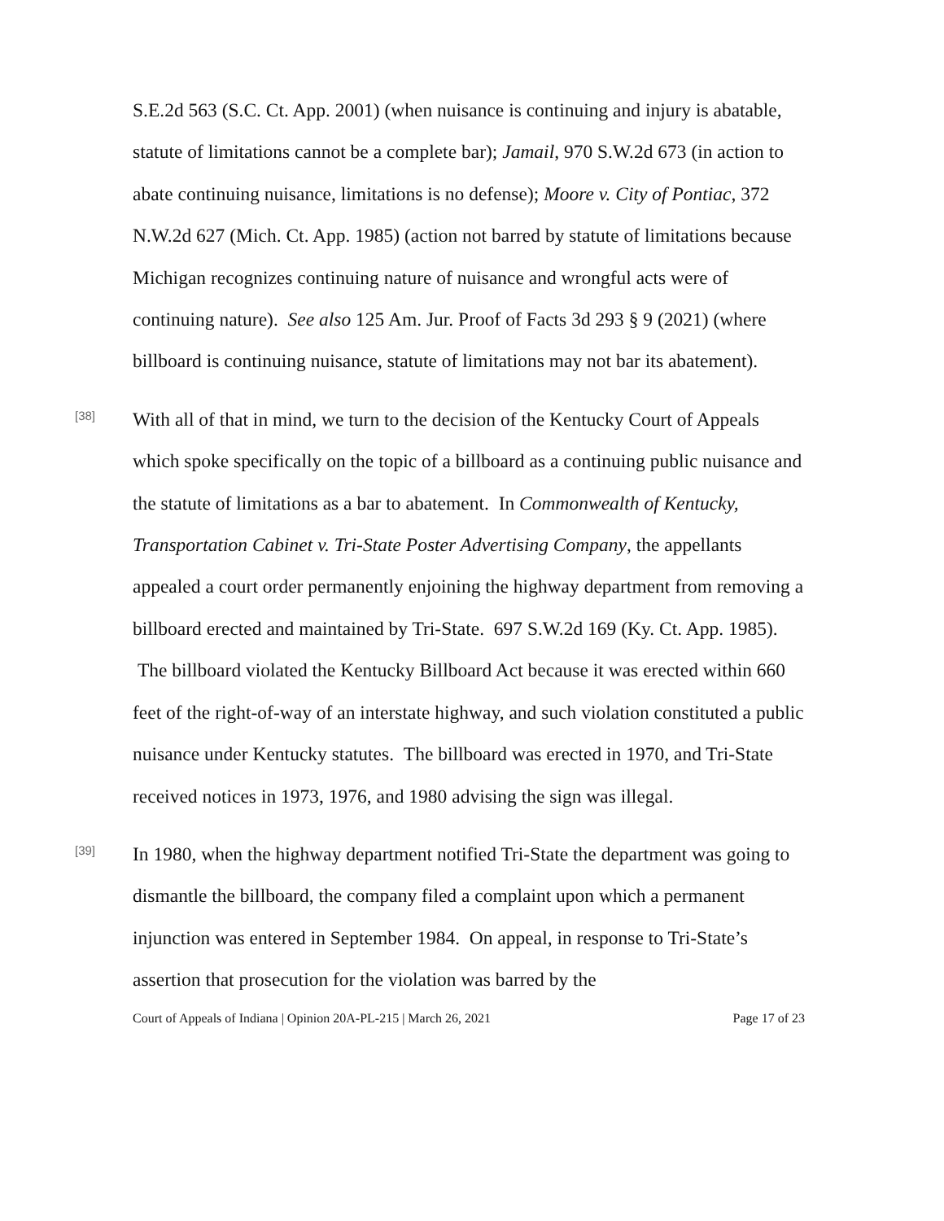S.E.2d 563 (S.C. Ct. App. 2001) (when nuisance is continuing and injury is abatable, statute of limitations cannot be a complete bar); Jamail, 970 S.W.2d 673 (in action to abate continuing nuisance, limitations is no defense); Moore v. City of Pontiac, 372 N.W.2d 627 (Mich. Ct. App. 1985) (action not barred by statute of limitations because Michigan recognizes continuing nature of nuisance and wrongful acts were of continuing nature). See also 125 Am. Jur. Proof of Facts 3d 293 § 9 (2021) (where billboard is continuing nuisance, statute of limitations may not bar its abatement).
[38]
With all of that in mind, we turn to the decision of the Kentucky Court of Appeals which spoke specifically on the topic of a billboard as a continuing public nuisance and the statute of limitations as a bar to abatement. In Commonwealth of Kentucky, Transportation Cabinet v. Tri-State Poster Advertising Company, the appellants appealed a court order permanently enjoining the highway department from removing a billboard erected and maintained by Tri-State. 697 S.W.2d 169 (Ky. Ct. App. 1985). The billboard violated the Kentucky Billboard Act because it was erected within 660 feet of the right-of-way of an interstate highway, and such violation constituted a public nuisance under Kentucky statutes. The billboard was erected in 1970, and Tri-State received notices in 1973, 1976, and 1980 advising the sign was illegal.
[39]
In 1980, when the highway department notified Tri-State the department was going to dismantle the billboard, the company filed a complaint upon which a permanent injunction was entered in September 1984. On appeal, in response to Tri-State’s assertion that prosecution for the violation was barred by the
Court of Appeals of Indiana | Opinion 20A-PL-215 | March 26, 2021 Page 17 of 23